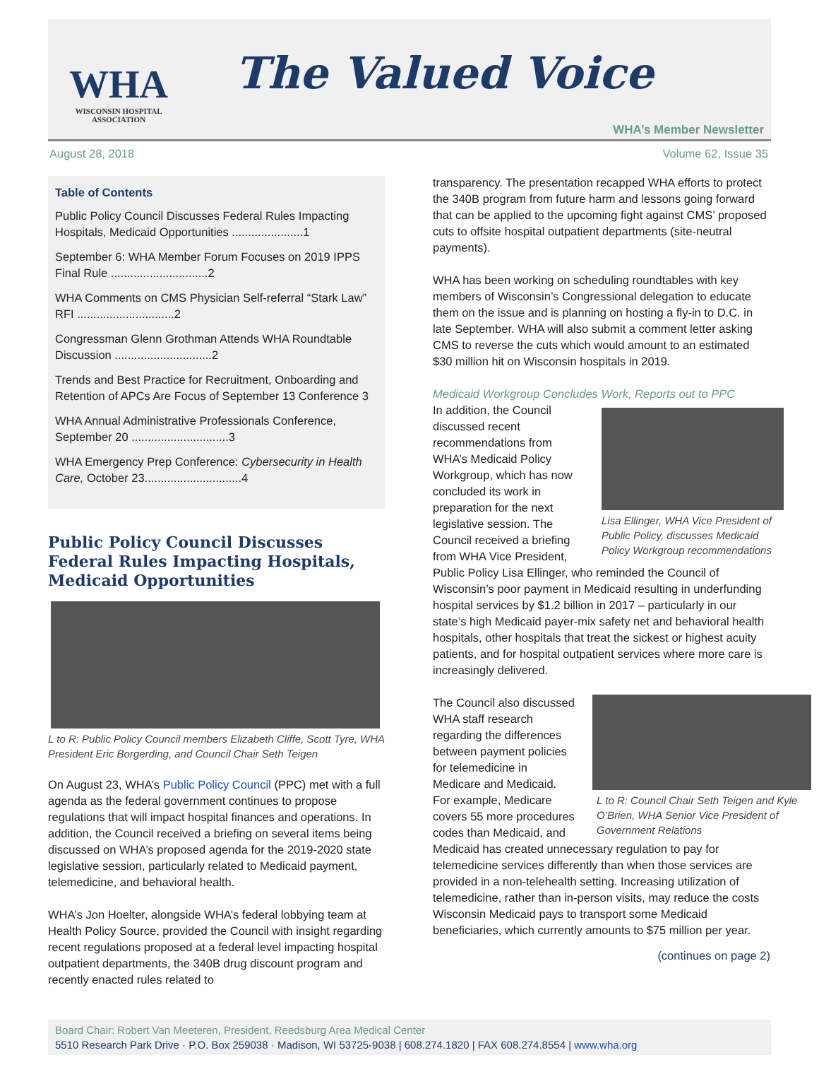WHA
WISCONSIN HOSPITAL
ASSOCIATION
The Valued Voice
WHA’s Member Newsletter
August 28, 2018 Volume 62, Issue 35
Table of Contents
Public Policy Council Discusses Federal Rules Impacting Hospitals, Medicaid Opportunities ......................1
September 6: WHA Member Forum Focuses on 2019 IPPS Final Rule ..............................2
WHA Comments on CMS Physician Self-referral “Stark Law” RFI ..............................2
Congressman Glenn Grothman Attends WHA Roundtable Discussion ..............................2
Trends and Best Practice for Recruitment, Onboarding and Retention of APCs Are Focus of September 13 Conference 3
WHA Annual Administrative Professionals Conference, September 20 ..............................3
WHA Emergency Prep Conference: Cybersecurity in Health Care, October 23..............................4
Public Policy Council Discusses Federal Rules Impacting Hospitals, Medicaid Opportunities
L to R: Public Policy Council members Elizabeth Cliffe, Scott Tyre, WHA President Eric Borgerding, and Council Chair Seth Teigen
On August 23, WHA’s Public Policy Council (PPC) met with a full agenda as the federal government continues to propose regulations that will impact hospital finances and operations. In addition, the Council received a briefing on several items being discussed on WHA’s proposed agenda for the 2019-2020 state legislative session, particularly related to Medicaid payment, telemedicine, and behavioral health.
WHA’s Jon Hoelter, alongside WHA’s federal lobbying team at Health Policy Source, provided the Council with insight regarding recent regulations proposed at a federal level impacting hospital outpatient departments, the 340B drug discount program and recently enacted rules related to
transparency. The presentation recapped WHA efforts to protect the 340B program from future harm and lessons going forward that can be applied to the upcoming fight against CMS’ proposed cuts to offsite hospital outpatient departments (site-neutral payments).
WHA has been working on scheduling roundtables with key members of Wisconsin’s Congressional delegation to educate them on the issue and is planning on hosting a fly-in to D.C. in late September. WHA will also submit a comment letter asking CMS to reverse the cuts which would amount to an estimated $30 million hit on Wisconsin hospitals in 2019.
Medicaid Workgroup Concludes Work, Reports out to PPC
Lisa Ellinger, WHA Vice President of Public Policy, discusses Medicaid Policy Workgroup recommendations
In addition, the Council discussed recent recommendations from WHA’s Medicaid Policy Workgroup, which has now concluded its work in preparation for the next legislative session. The Council received a briefing from WHA Vice President, Public Policy Lisa Ellinger, who reminded the Council of Wisconsin’s poor payment in Medicaid resulting in underfunding hospital services by $1.2 billion in 2017 – particularly in our state’s high Medicaid payer-mix safety net and behavioral health hospitals, other hospitals that treat the sickest or highest acuity patients, and for hospital outpatient services where more care is increasingly delivered.
L to R: Council Chair Seth Teigen and Kyle O’Brien, WHA Senior Vice President of Government Relations
The Council also discussed WHA staff research regarding the differences between payment policies for telemedicine in Medicare and Medicaid. For example, Medicare covers 55 more procedures codes than Medicaid, and Medicaid has created unnecessary regulation to pay for telemedicine services differently than when those services are provided in a non-telehealth setting. Increasing utilization of telemedicine, rather than in-person visits, may reduce the costs Wisconsin Medicaid pays to transport some Medicaid beneficiaries, which currently amounts to $75 million per year.
(continues on page 2)
Board Chair: Robert Van Meeteren, President, Reedsburg Area Medical Center
5510 Research Park Drive · P.O. Box 259038 · Madison, WI 53725-9038 | 608.274.1820 | FAX 608.274.8554 | www.wha.org